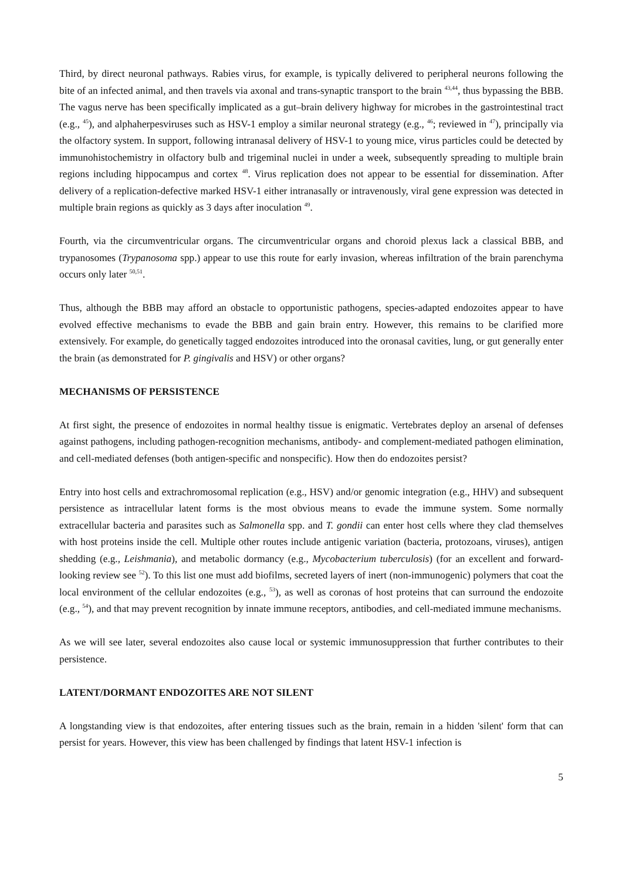Third, by direct neuronal pathways. Rabies virus, for example, is typically delivered to peripheral neurons following the bite of an infected animal, and then travels via axonal and trans-synaptic transport to the brain <sup>43,44</sup>, thus bypassing the BBB. The vagus nerve has been specifically implicated as a gut–brain delivery highway for microbes in the gastrointestinal tract (e.g., <sup>45</sup>), and alphaherpesviruses such as HSV-1 employ a similar neuronal strategy (e.g., <sup>46</sup>; reviewed in <sup>47</sup>), principally via the olfactory system. In support, following intranasal delivery of HSV-1 to young mice, virus particles could be detected by immunohistochemistry in olfactory bulb and trigeminal nuclei in under a week, subsequently spreading to multiple brain regions including hippocampus and cortex <sup>48</sup>. Virus replication does not appear to be essential for dissemination. After delivery of a replication-defective marked HSV-1 either intranasally or intravenously, viral gene expression was detected in multiple brain regions as quickly as 3 days after inoculation <sup>49</sup>.
Fourth, via the circumventricular organs. The circumventricular organs and choroid plexus lack a classical BBB, and trypanosomes (Trypanosoma spp.) appear to use this route for early invasion, whereas infiltration of the brain parenchyma occurs only later <sup>50,51</sup>.
Thus, although the BBB may afford an obstacle to opportunistic pathogens, species-adapted endozoites appear to have evolved effective mechanisms to evade the BBB and gain brain entry. However, this remains to be clarified more extensively. For example, do genetically tagged endozoites introduced into the oronasal cavities, lung, or gut generally enter the brain (as demonstrated for P. gingivalis and HSV) or other organs?
MECHANISMS OF PERSISTENCE
At first sight, the presence of endozoites in normal healthy tissue is enigmatic. Vertebrates deploy an arsenal of defenses against pathogens, including pathogen-recognition mechanisms, antibody- and complement-mediated pathogen elimination, and cell-mediated defenses (both antigen-specific and nonspecific). How then do endozoites persist?
Entry into host cells and extrachromosomal replication (e.g., HSV) and/or genomic integration (e.g., HHV) and subsequent persistence as intracellular latent forms is the most obvious means to evade the immune system. Some normally extracellular bacteria and parasites such as Salmonella spp. and T. gondii can enter host cells where they clad themselves with host proteins inside the cell. Multiple other routes include antigenic variation (bacteria, protozoans, viruses), antigen shedding (e.g., Leishmania), and metabolic dormancy (e.g., Mycobacterium tuberculosis) (for an excellent and forward-looking review see <sup>52</sup>). To this list one must add biofilms, secreted layers of inert (non-immunogenic) polymers that coat the local environment of the cellular endozoites (e.g., <sup>53</sup>), as well as coronas of host proteins that can surround the endozoite (e.g., <sup>54</sup>), and that may prevent recognition by innate immune receptors, antibodies, and cell-mediated immune mechanisms.
As we will see later, several endozoites also cause local or systemic immunosuppression that further contributes to their persistence.
LATENT/DORMANT ENDOZOITES ARE NOT SILENT
A longstanding view is that endozoites, after entering tissues such as the brain, remain in a hidden 'silent' form that can persist for years. However, this view has been challenged by findings that latent HSV-1 infection is
5